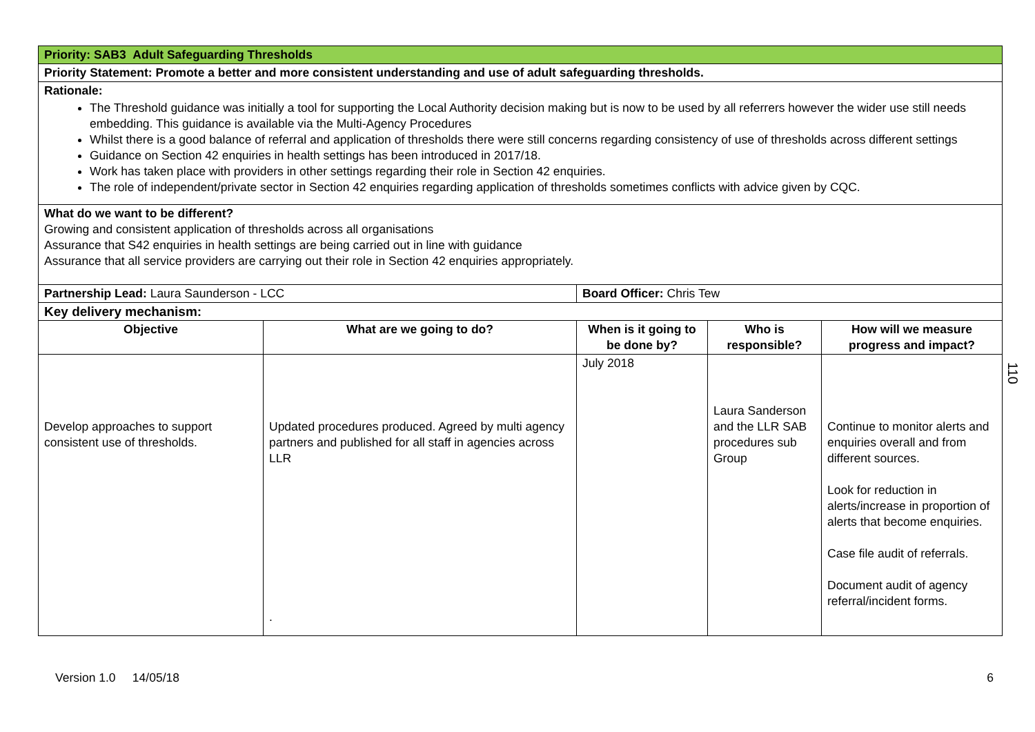| Priority: SAB3 Adult Safeguarding Thresholds | | | | |
| Priority Statement: Promote a better and more consistent understanding and use of adult safeguarding thresholds. | | | | |
| Rationale: The Threshold guidance was initially a tool for supporting the Local Authority decision making but is now to be used by all referrers however the wider use still needs embedding. This guidance is available via the Multi-Agency Procedures Whilst there is a good balance of referral and application of thresholds there were still concerns regarding consistency of use of thresholds across different settings Guidance on Section 42 enquiries in health settings has been introduced in 2017/18. Work has taken place with providers in other settings regarding their role in Section 42 enquiries. The role of independent/private sector in Section 42 enquiries regarding application of thresholds sometimes conflicts with advice given by CQC. | | | | |
| What do we want to be different? Growing and consistent application of thresholds across all organisations Assurance that S42 enquiries in health settings are being carried out in line with guidance Assurance that all service providers are carrying out their role in Section 42 enquiries appropriately. | | | | |
| Partnership Lead: Laura Saunderson - LCC | | Board Officer: Chris Tew | | |
| Key delivery mechanism: | | | | |
| Objective | What are we going to do? | When is it going to be done by? | Who is responsible? | How will we measure progress and impact? |
| Develop approaches to support consistent use of thresholds. | Updated procedures produced. Agreed by multi agency partners and published for all staff in agencies across LLR . | July 2018 | Laura Sanderson and the LLR SAB procedures sub Group | Continue to monitor alerts and enquiries overall and from different sources. Look for reduction in alerts/increase in proportion of alerts that become enquiries. Case file audit of referrals. Document audit of agency referral/incident forms. |
110
Version 1.0 14/05/18 6